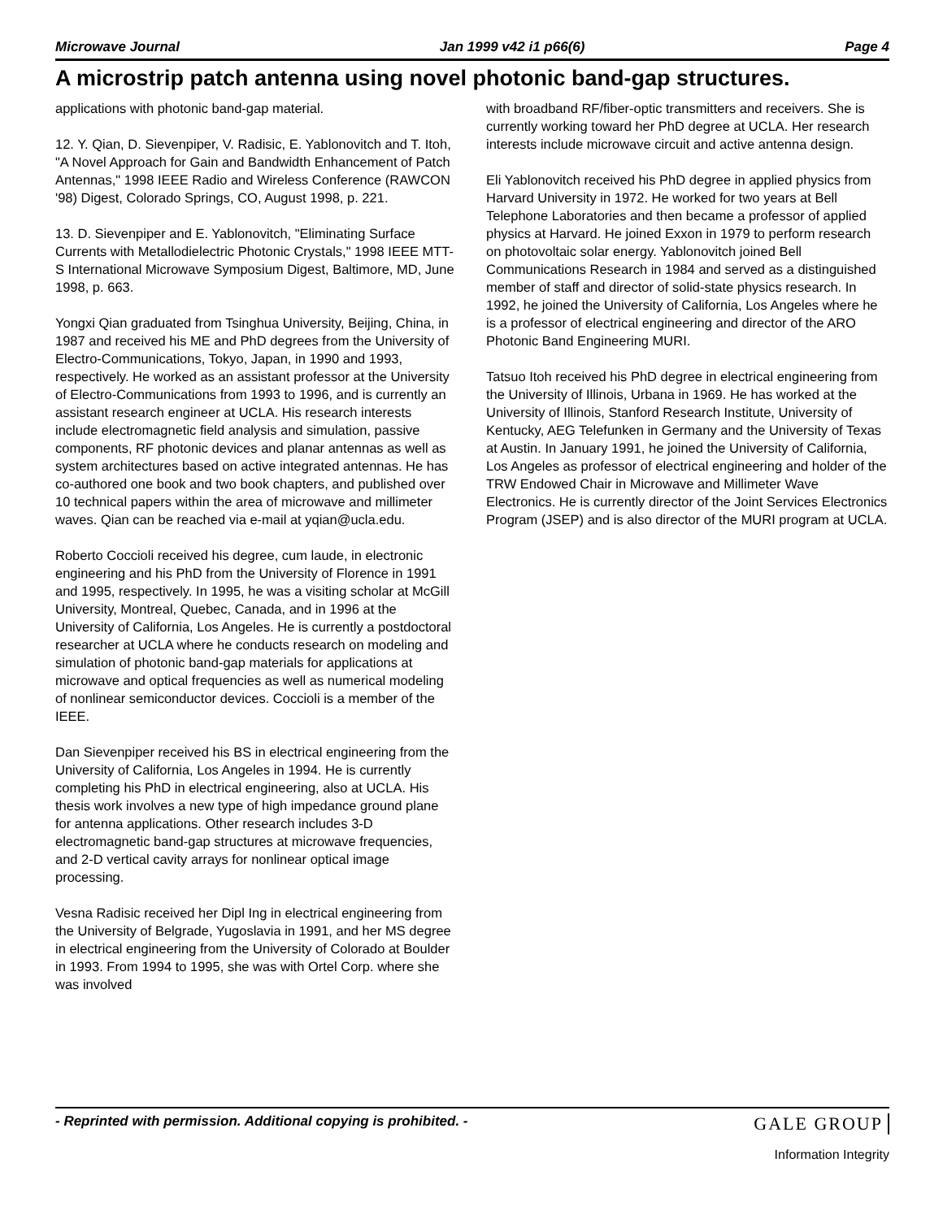Microwave Journal Jan 1999 v42 i1 p66(6) Page 4
A microstrip patch antenna using novel photonic band-gap structures.
applications with photonic band-gap material.
12. Y. Qian, D. Sievenpiper, V. Radisic, E. Yablonovitch and T. Itoh, "A Novel Approach for Gain and Bandwidth Enhancement of Patch Antennas," 1998 IEEE Radio and Wireless Conference (RAWCON '98) Digest, Colorado Springs, CO, August 1998, p. 221.
13. D. Sievenpiper and E. Yablonovitch, "Eliminating Surface Currents with Metallodielectric Photonic Crystals," 1998 IEEE MTT-S International Microwave Symposium Digest, Baltimore, MD, June 1998, p. 663.
Yongxi Qian graduated from Tsinghua University, Beijing, China, in 1987 and received his ME and PhD degrees from the University of Electro-Communications, Tokyo, Japan, in 1990 and 1993, respectively. He worked as an assistant professor at the University of Electro-Communications from 1993 to 1996, and is currently an assistant research engineer at UCLA. His research interests include electromagnetic field analysis and simulation, passive components, RF photonic devices and planar antennas as well as system architectures based on active integrated antennas. He has co-authored one book and two book chapters, and published over 10 technical papers within the area of microwave and millimeter waves. Qian can be reached via e-mail at yqian@ucla.edu.
Roberto Coccioli received his degree, cum laude, in electronic engineering and his PhD from the University of Florence in 1991 and 1995, respectively. In 1995, he was a visiting scholar at McGill University, Montreal, Quebec, Canada, and in 1996 at the University of California, Los Angeles. He is currently a postdoctoral researcher at UCLA where he conducts research on modeling and simulation of photonic band-gap materials for applications at microwave and optical frequencies as well as numerical modeling of nonlinear semiconductor devices. Coccioli is a member of the IEEE.
Dan Sievenpiper received his BS in electrical engineering from the University of California, Los Angeles in 1994. He is currently completing his PhD in electrical engineering, also at UCLA. His thesis work involves a new type of high impedance ground plane for antenna applications. Other research includes 3-D electromagnetic band-gap structures at microwave frequencies, and 2-D vertical cavity arrays for nonlinear optical image processing.
Vesna Radisic received her Dipl Ing in electrical engineering from the University of Belgrade, Yugoslavia in 1991, and her MS degree in electrical engineering from the University of Colorado at Boulder in 1993. From 1994 to 1995, she was with Ortel Corp. where she was involved
with broadband RF/fiber-optic transmitters and receivers. She is currently working toward her PhD degree at UCLA. Her research interests include microwave circuit and active antenna design.
Eli Yablonovitch received his PhD degree in applied physics from Harvard University in 1972. He worked for two years at Bell Telephone Laboratories and then became a professor of applied physics at Harvard. He joined Exxon in 1979 to perform research on photovoltaic solar energy. Yablonovitch joined Bell Communications Research in 1984 and served as a distinguished member of staff and director of solid-state physics research. In 1992, he joined the University of California, Los Angeles where he is a professor of electrical engineering and director of the ARO Photonic Band Engineering MURI.
Tatsuo Itoh received his PhD degree in electrical engineering from the University of Illinois, Urbana in 1969. He has worked at the University of Illinois, Stanford Research Institute, University of Kentucky, AEG Telefunken in Germany and the University of Texas at Austin. In January 1991, he joined the University of California, Los Angeles as professor of electrical engineering and holder of the TRW Endowed Chair in Microwave and Millimeter Wave Electronics. He is currently director of the Joint Services Electronics Program (JSEP) and is also director of the MURI program at UCLA.
- Reprinted with permission. Additional copying is prohibited. -
GALE GROUP
Information Integrity